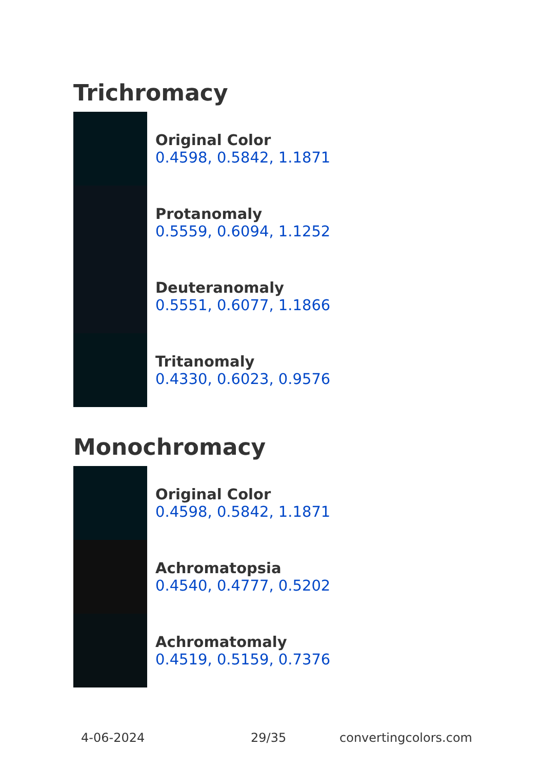Trichromacy
Original Color
0.4598, 0.5842, 1.1871
Protanomaly
0.5559, 0.6094, 1.1252
Deuteranomaly
0.5551, 0.6077, 1.1866
Tritanomaly
0.4330, 0.6023, 0.9576
Monochromacy
Original Color
0.4598, 0.5842, 1.1871
Achromatopsia
0.4540, 0.4777, 0.5202
Achromatomaly
0.4519, 0.5159, 0.7376
4-06-2024 29/35 convertingcolors.com